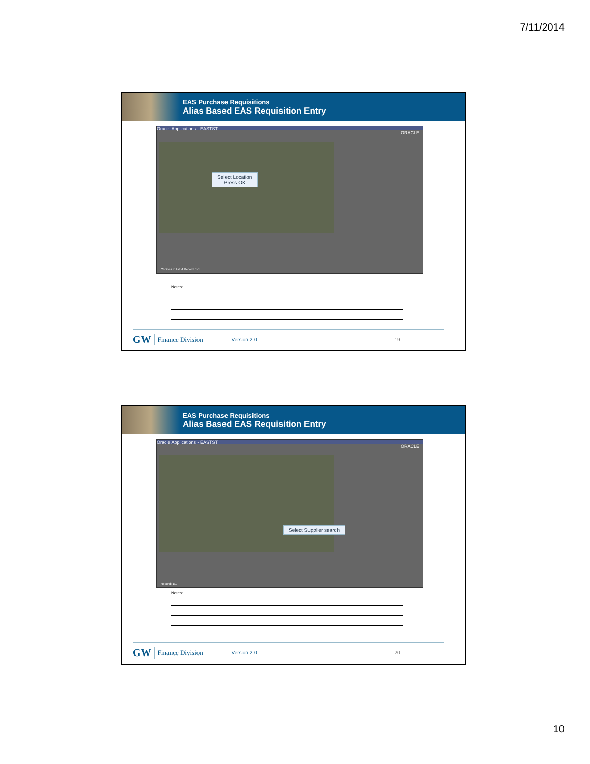7/11/2014
EAS Purchase Requisitions
Alias Based EAS Requisition Entry
Oracle Applications - EASTST
ORACLE
Select Location
Press OK
Choices in list: 4 Record: 1/1
Notes:
GW Finance Division Version 2.0 19
EAS Purchase Requisitions
Alias Based EAS Requisition Entry
Oracle Applications - EASTST
ORACLE
Select Supplier search
Record: 1/1
Notes:
GW Finance Division Version 2.0 20
10